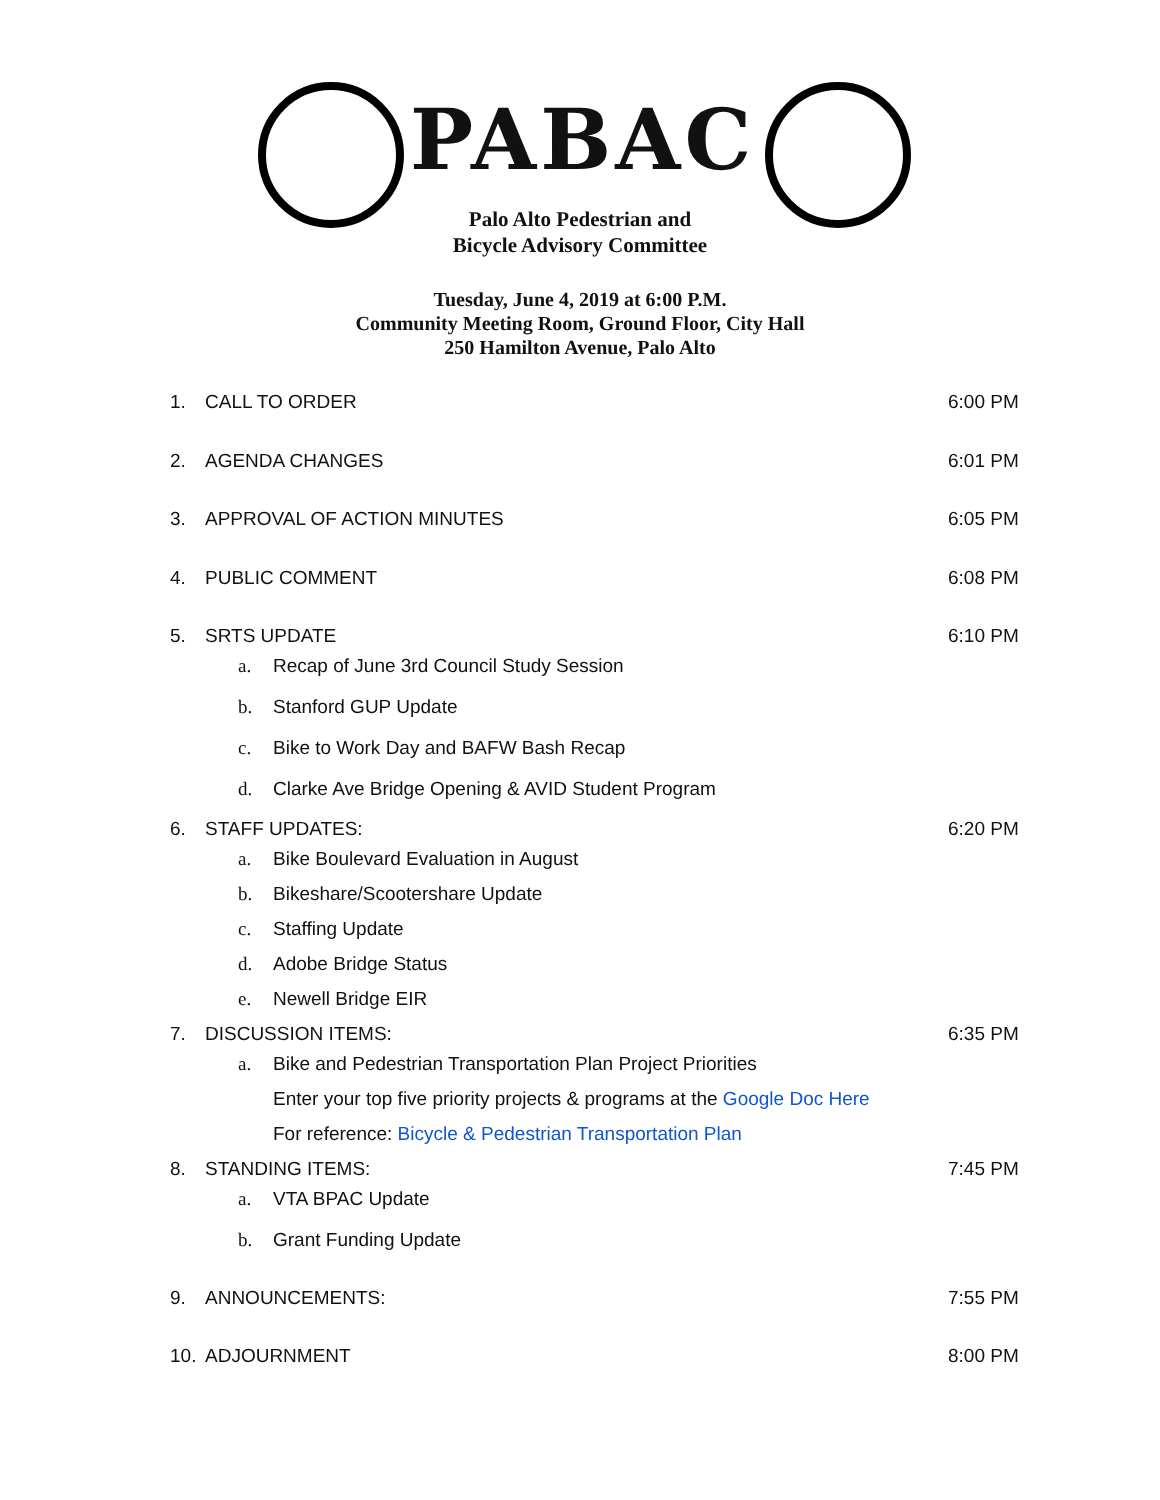PABAC
Palo Alto Pedestrian and
Bicycle Advisory Committee
Tuesday, June 4, 2019 at 6:00 P.M.
Community Meeting Room, Ground Floor, City Hall
250 Hamilton Avenue, Palo Alto
1. CALL TO ORDER 6:00 PM
2. AGENDA CHANGES 6:01 PM
3. APPROVAL OF ACTION MINUTES 6:05 PM
4. PUBLIC COMMENT 6:08 PM
5. SRTS UPDATE 6:10 PM
a. Recap of June 3rd Council Study Session
b. Stanford GUP Update
c. Bike to Work Day and BAFW Bash Recap
d. Clarke Ave Bridge Opening & AVID Student Program
6. STAFF UPDATES: 6:20 PM
a. Bike Boulevard Evaluation in August
b. Bikeshare/Scootershare Update
c. Staffing Update
d. Adobe Bridge Status
e. Newell Bridge EIR
7. DISCUSSION ITEMS: 6:35 PM
a. Bike and Pedestrian Transportation Plan Project Priorities
Enter your top five priority projects & programs at the Google Doc Here
For reference: Bicycle & Pedestrian Transportation Plan
8. STANDING ITEMS: 7:45 PM
a. VTA BPAC Update
b. Grant Funding Update
9. ANNOUNCEMENTS: 7:55 PM
10. ADJOURNMENT 8:00 PM